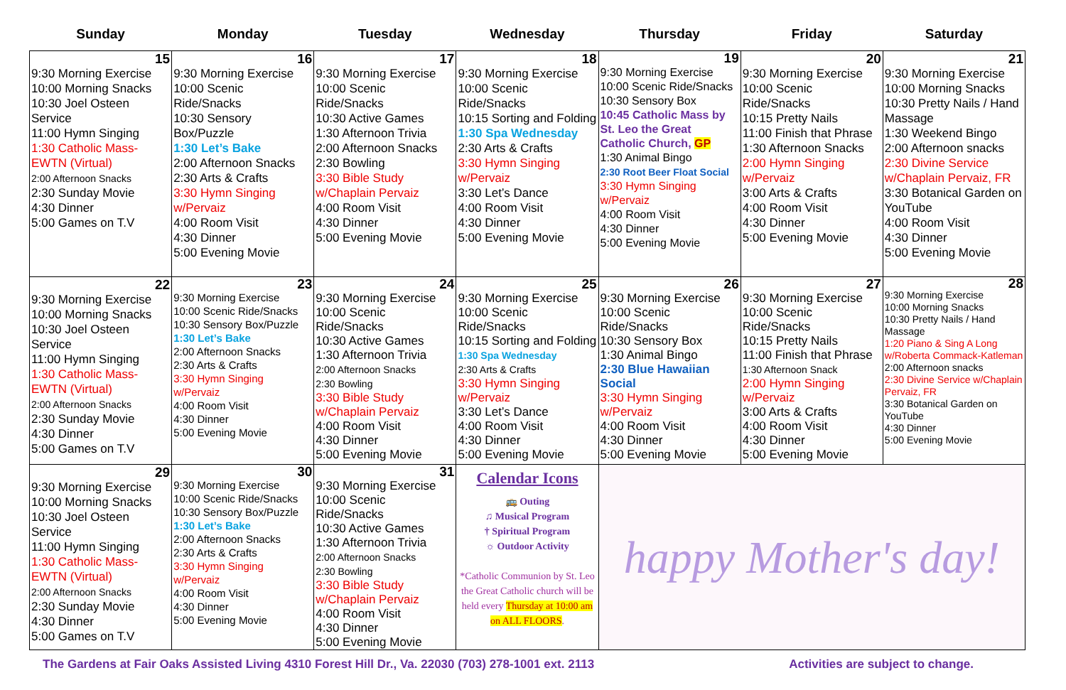| Sunday | Monday | Tuesday | Wednesday | Thursday | Friday | Saturday |
| --- | --- | --- | --- | --- | --- | --- |
| 15 9:30 Morning Exercise 10:00 Morning Snacks 10:30 Joel Osteen Service 11:00 Hymn Singing 1:30 Catholic Mass-EWTN (Virtual) 2:00 Afternoon Snacks 2:30 Sunday Movie 4:30 Dinner 5:00 Games on T.V | 16 9:30 Morning Exercise 10:00 Scenic Ride/Snacks 10:30 Sensory Box/Puzzle 1:30 Let’s Bake 2:00 Afternoon Snacks 2:30 Arts & Crafts 3:30 Hymn Singing w/Pervaiz 4:00 Room Visit 4:30 Dinner 5:00 Evening Movie | 17 9:30 Morning Exercise 10:00 Scenic Ride/Snacks 10:30 Active Games 1:30 Afternoon Trivia 2:00 Afternoon Snacks 2:30 Bowling 3:30 Bible Study w/Chaplain Pervaiz 4:00 Room Visit 4:30 Dinner 5:00 Evening Movie | 18 9:30 Morning Exercise 10:00 Scenic Ride/Snacks 10:15 Sorting and Folding 1:30 Spa Wednesday 2:30 Arts & Crafts 3:30 Hymn Singing w/Pervaiz 3:30 Let’s Dance 4:00 Room Visit 4:30 Dinner 5:00 Evening Movie | 19 9:30 Morning Exercise 10:00 Scenic Ride/Snacks 10:30 Sensory Box 10:45 Catholic Mass by St. Leo the Great Catholic Church, GP 1:30 Animal Bingo 2:30 Root Beer Float Social 3:30 Hymn Singing w/Pervaiz 4:00 Room Visit 4:30 Dinner 5:00 Evening Movie | 20 9:30 Morning Exercise 10:00 Scenic Ride/Snacks 10:15 Pretty Nails 11:00 Finish that Phrase 1:30 Afternoon Snacks 2:00 Hymn Singing w/Pervaiz 3:00 Arts & Crafts 4:00 Room Visit 4:30 Dinner 5:00 Evening Movie | 21 9:30 Morning Exercise 10:00 Morning Snacks 10:30 Pretty Nails / Hand Massage 1:30 Weekend Bingo 2:00 Afternoon snacks 2:30 Divine Service w/Chaplain Pervaiz, FR 3:30 Botanical Garden on YouTube 4:00 Room Visit 4:30 Dinner 5:00 Evening Movie |
| 22 9:30 Morning Exercise 10:00 Morning Snacks 10:30 Joel Osteen Service 11:00 Hymn Singing 1:30 Catholic Mass-EWTN (Virtual) 2:00 Afternoon Snacks 2:30 Sunday Movie 4:30 Dinner 5:00 Games on T.V | 23 9:30 Morning Exercise 10:00 Scenic Ride/Snacks 10:30 Sensory Box/Puzzle 1:30 Let’s Bake 2:00 Afternoon Snacks 2:30 Arts & Crafts 3:30 Hymn Singing w/Pervaiz 4:00 Room Visit 4:30 Dinner 5:00 Evening Movie | 24 9:30 Morning Exercise 10:00 Scenic Ride/Snacks 10:30 Active Games 1:30 Afternoon Trivia 2:00 Afternoon Snacks 2:30 Bowling 3:30 Bible Study w/Chaplain Pervaiz 4:00 Room Visit 4:30 Dinner 5:00 Evening Movie | 25 9:30 Morning Exercise 10:00 Scenic Ride/Snacks 10:15 Sorting and Folding 1:30 Spa Wednesday 2:30 Arts & Crafts 3:30 Hymn Singing w/Pervaiz 3:30 Let’s Dance 4:00 Room Visit 4:30 Dinner 5:00 Evening Movie | 26 9:30 Morning Exercise 10:00 Scenic Ride/Snacks 10:30 Sensory Box 1:30 Animal Bingo 2:30 Blue Hawaiian Social 3:30 Hymn Singing w/Pervaiz 4:00 Room Visit 4:30 Dinner 5:00 Evening Movie | 27 9:30 Morning Exercise 10:00 Scenic Ride/Snacks 10:15 Pretty Nails 11:00 Finish that Phrase 1:30 Afternoon Snack 2:00 Hymn Singing w/Pervaiz 3:00 Arts & Crafts 4:00 Room Visit 4:30 Dinner 5:00 Evening Movie | 28 9:30 Morning Exercise 10:00 Morning Snacks 10:30 Pretty Nails / Hand Massage 1:20 Piano & Sing A Long w/Roberta Commack-Katleman 2:00 Afternoon snacks 2:30 Divine Service w/Chaplain Pervaiz, FR 3:30 Botanical Garden on YouTube 4:30 Dinner 5:00 Evening Movie |
| 29 9:30 Morning Exercise 10:00 Morning Snacks 10:30 Joel Osteen Service 11:00 Hymn Singing 1:30 Catholic Mass-EWTN (Virtual) 2:00 Afternoon Snacks 2:30 Sunday Movie 4:30 Dinner 5:00 Games on T.V | 30 9:30 Morning Exercise 10:00 Scenic Ride/Snacks 10:30 Sensory Box/Puzzle 1:30 Let’s Bake 2:00 Afternoon Snacks 2:30 Arts & Crafts 3:30 Hymn Singing w/Pervaiz 4:00 Room Visit 4:30 Dinner 5:00 Evening Movie | 31 9:30 Morning Exercise 10:00 Scenic Ride/Snacks 10:30 Active Games 1:30 Afternoon Trivia 2:00 Afternoon Snacks 2:30 Bowling 3:30 Bible Study w/Chaplain Pervaiz 4:00 Room Visit 4:30 Dinner 5:00 Evening Movie | Calendar Icons 🚌 Outing ♫ Musical Program † Spiritual Program ☼ Outdoor Activity *Catholic Communion by St. Leo the Great Catholic church will be held every Thursday at 10:00 am on ALL FLOORS . | happy Mother's day! | | |
The Gardens at Fair Oaks Assisted Living 4310 Forest Hill Dr., Va. 22030 (703) 278-1001 ext. 2113 Activities are subject to change.